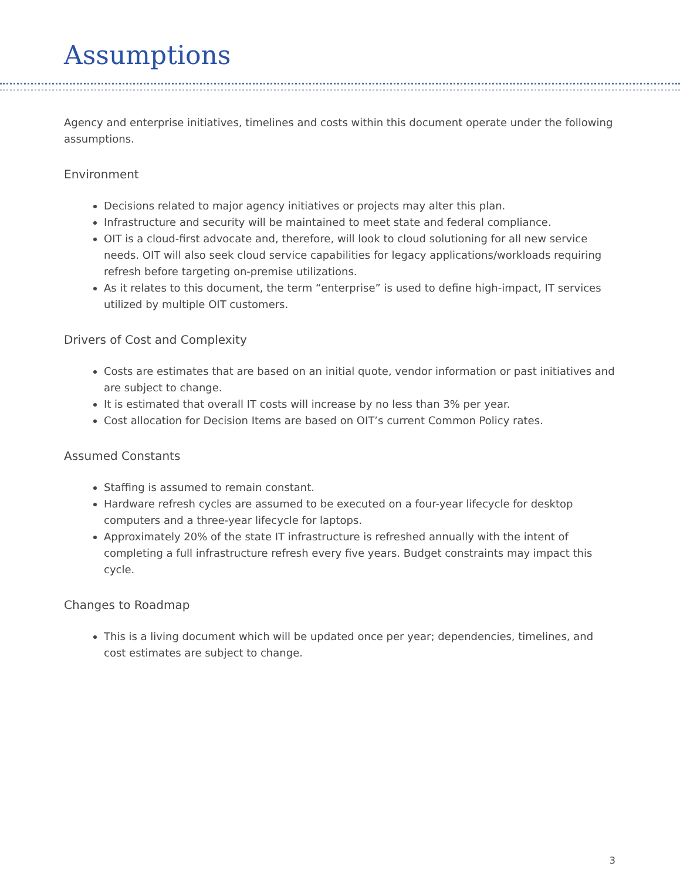Assumptions
Agency and enterprise initiatives, timelines and costs within this document operate under the following assumptions.
Environment
Decisions related to major agency initiatives or projects may alter this plan.
Infrastructure and security will be maintained to meet state and federal compliance.
OIT is a cloud-first advocate and, therefore, will look to cloud solutioning for all new service needs. OIT will also seek cloud service capabilities for legacy applications/workloads requiring refresh before targeting on-premise utilizations.
As it relates to this document, the term “enterprise” is used to define high-impact, IT services utilized by multiple OIT customers.
Drivers of Cost and Complexity
Costs are estimates that are based on an initial quote, vendor information or past initiatives and are subject to change.
It is estimated that overall IT costs will increase by no less than 3% per year.
Cost allocation for Decision Items are based on OIT’s current Common Policy rates.
Assumed Constants
Staffing is assumed to remain constant.
Hardware refresh cycles are assumed to be executed on a four-year lifecycle for desktop computers and a three-year lifecycle for laptops.
Approximately 20% of the state IT infrastructure is refreshed annually with the intent of completing a full infrastructure refresh every five years. Budget constraints may impact this cycle.
Changes to Roadmap
This is a living document which will be updated once per year; dependencies, timelines, and cost estimates are subject to change.
3